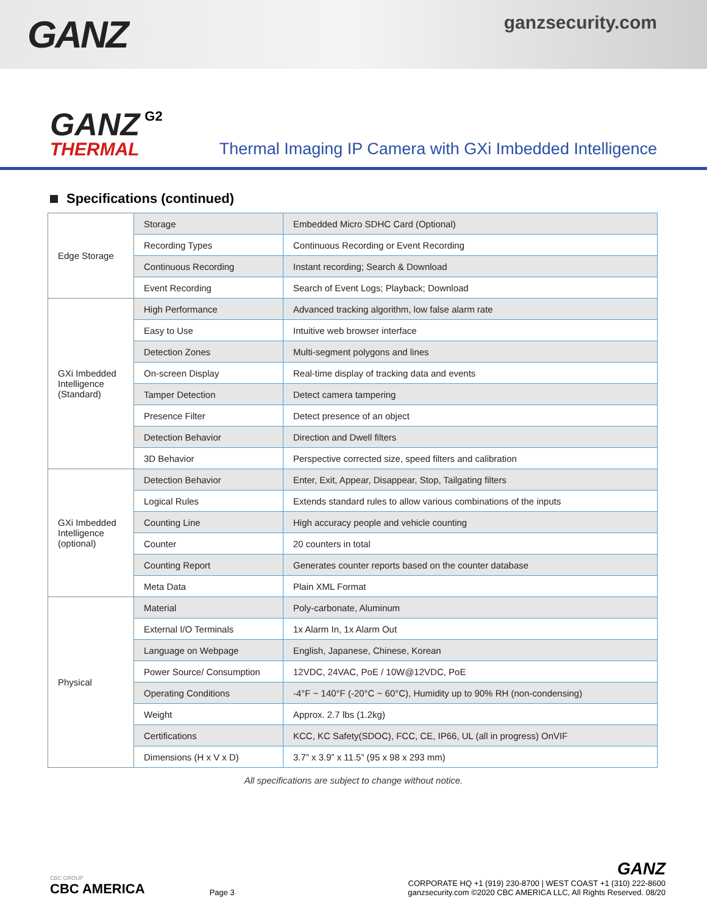GANZ
ganzsecurity.com
GANZ
THERMAL
G2
Thermal Imaging IP Camera with GXi Imbedded Intelligence
Specifications (continued)
| Edge Storage | Storage | Embedded Micro SDHC Card (Optional) |
| | Recording Types | Continuous Recording or Event Recording |
| | Continuous Recording | Instant recording; Search & Download |
| | Event Recording | Search of Event Logs; Playback; Download |
| GXi Imbedded Intelligence (Standard) | High Performance | Advanced tracking algorithm, low false alarm rate |
| | Easy to Use | Intuitive web browser interface |
| | Detection Zones | Multi-segment polygons and lines |
| | On-screen Display | Real-time display of tracking data and events |
| | Tamper Detection | Detect camera tampering |
| | Presence Filter | Detect presence of an object |
| | Detection Behavior | Direction and Dwell filters |
| | 3D Behavior | Perspective corrected size, speed filters and calibration |
| GXi Imbedded Intelligence (optional) | Detection Behavior | Enter, Exit, Appear, Disappear, Stop, Tailgating filters |
| | Logical Rules | Extends standard rules to allow various combinations of the inputs |
| | Counting Line | High accuracy people and vehicle counting |
| | Counter | 20 counters in total |
| | Counting Report | Generates counter reports based on the counter database |
| | Meta Data | Plain XML Format |
| Physical | Material | Poly-carbonate, Aluminum |
| | External I/O Terminals | 1x Alarm In, 1x Alarm Out |
| | Language on Webpage | English, Japanese, Chinese, Korean |
| | Power Source/ Consumption | 12VDC, 24VAC, PoE / 10W@12VDC, PoE |
| | Operating Conditions | -4°F ~ 140°F (-20°C ~ 60°C), Humidity up to 90% RH (non-condensing) |
| | Weight | Approx. 2.7 lbs (1.2kg) |
| | Certifications | KCC, KC Safety(SDOC), FCC, CE, IP66, UL (all in progress) OnVIF |
| | Dimensions (H x V x D) | 3.7” x 3.9” x 11.5” (95 x 98 x 293 mm) |
All specifications are subject to change without notice.
CBC GROUP
CBC AMERICA
Page 3
GANZ
CORPORATE HQ +1 (919) 230-8700 | WEST COAST +1 (310) 222-8600
ganzsecurity.com ©2020 CBC AMERICA LLC, All Rights Reserved. 08/20